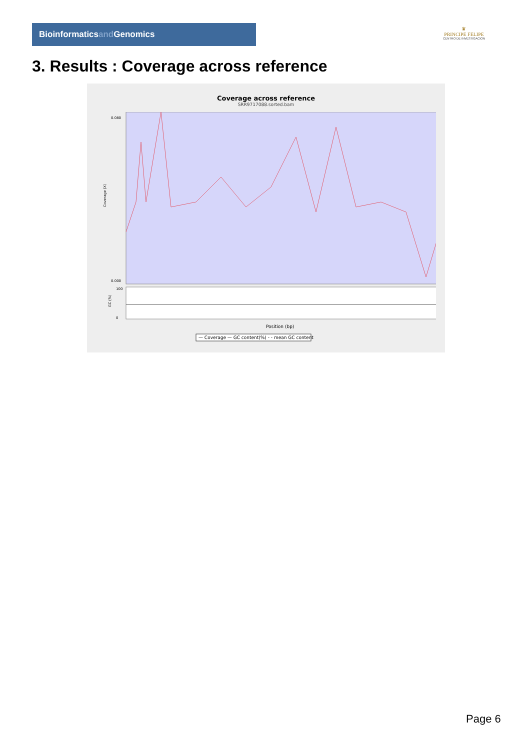Bioinformaticsand Genomics
♛
PRINCIPE FELIPE
CENTRO DE INVESTIGACION
3. Results : Coverage across reference
Coverage across reference
SRR9717088.sorted.bam
Coverage (X)
0.080
0.000
GC (%)
100
0
Position (bp)
— Coverage — GC content(%) - - mean GC content
Page 6